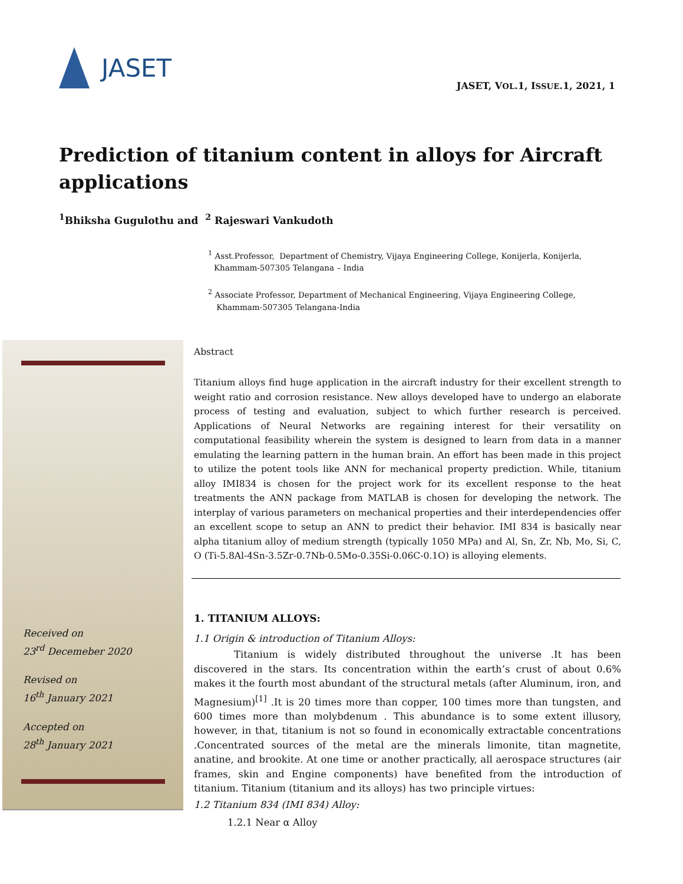JASET
JASET, VOL.1, ISSUE.1, 2021, 1
Prediction of titanium content in alloys for Aircraft applications
<sup>1</sup> Bhiksha Gugulothu and <sup>2</sup> Rajeswari Vankudoth
<sup>1</sup> Asst.Professor, Department of Chemistry, Vijaya Engineering College, Konijerla, Konijerla, Khammam-507305 Telangana – India
<sup>2</sup> Associate Professor, Department of Mechanical Engineering, Vijaya Engineering College, Khammam-507305 Telangana-India
Received on
23<sup>rd</sup> Decemeber 2020
Revised on
16<sup>th</sup> January 2021
Accepted on
28<sup>th</sup> January 2021
Abstract
Titanium alloys find huge application in the aircraft industry for their excellent strength to weight ratio and corrosion resistance. New alloys developed have to undergo an elaborate process of testing and evaluation, subject to which further research is perceived. Applications of Neural Networks are regaining interest for their versatility on computational feasibility wherein the system is designed to learn from data in a manner emulating the learning pattern in the human brain. An effort has been made in this project to utilize the potent tools like ANN for mechanical property prediction. While, titanium alloy IMI834 is chosen for the project work for its excellent response to the heat treatments the ANN package from MATLAB is chosen for developing the network. The interplay of various parameters on mechanical properties and their interdependencies offer an excellent scope to setup an ANN to predict their behavior. IMI 834 is basically near alpha titanium alloy of medium strength (typically 1050 MPa) and Al, Sn, Zr, Nb, Mo, Si, C, O (Ti-5.8Al-4Sn-3.5Zr-0.7Nb-0.5Mo-0.35Si-0.06C-0.1O) is alloying elements.
1. TITANIUM ALLOYS:
1.1 Origin & introduction of Titanium Alloys:
Titanium is widely distributed throughout the universe .It has been discovered in the stars. Its concentration within the earth’s crust of about 0.6% makes it the fourth most abundant of the structural metals (after Aluminum, iron, and Magnesium)<sup>[1]</sup> .It is 20 times more than copper, 100 times more than tungsten, and 600 times more than molybdenum . This abundance is to some extent illusory, however, in that, titanium is not so found in economically extractable concentrations .Concentrated sources of the metal are the minerals limonite, titan magnetite, anatine, and brookite. At one time or another practically, all aerospace structures (air frames, skin and Engine components) have benefited from the introduction of titanium. Titanium (titanium and its alloys) has two principle virtues:
1.2 Titanium 834 (IMI 834) Alloy:
1.2.1 Near α Alloy